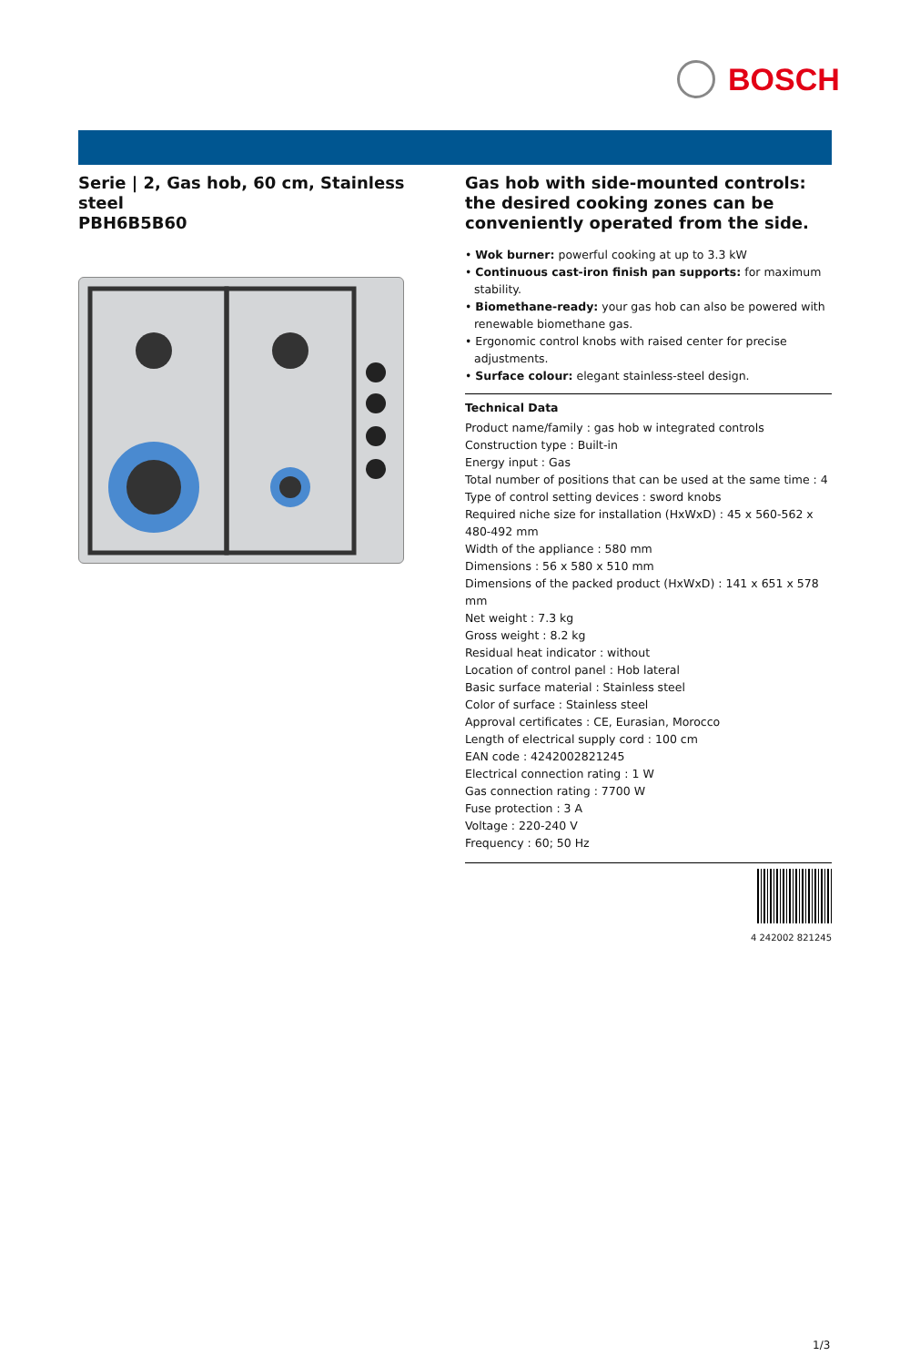BOSCH
Serie | 2, Gas hob, 60 cm, Stainless steel
PBH6B5B60
Gas hob with side-mounted controls: the desired cooking zones can be conveniently operated from the side.
• Wok burner: powerful cooking at up to 3.3 kW
• Continuous cast-iron finish pan supports: for maximum stability.
• Biomethane-ready: your gas hob can also be powered with renewable biomethane gas.
• Ergonomic control knobs with raised center for precise adjustments.
• Surface colour: elegant stainless-steel design.
Technical Data
Product name/family : gas hob w integrated controls
Construction type : Built-in
Energy input : Gas
Total number of positions that can be used at the same time : 4
Type of control setting devices : sword knobs
Required niche size for installation (HxWxD) : 45 x 560-562 x 480-492 mm
Width of the appliance : 580 mm
Dimensions : 56 x 580 x 510 mm
Dimensions of the packed product (HxWxD) : 141 x 651 x 578 mm
Net weight : 7.3 kg
Gross weight : 8.2 kg
Residual heat indicator : without
Location of control panel : Hob lateral
Basic surface material : Stainless steel
Color of surface : Stainless steel
Approval certificates : CE, Eurasian, Morocco
Length of electrical supply cord : 100 cm
EAN code : 4242002821245
Electrical connection rating : 1 W
Gas connection rating : 7700 W
Fuse protection : 3 A
Voltage : 220-240 V
Frequency : 60; 50 Hz
4 242002 821245
1/3